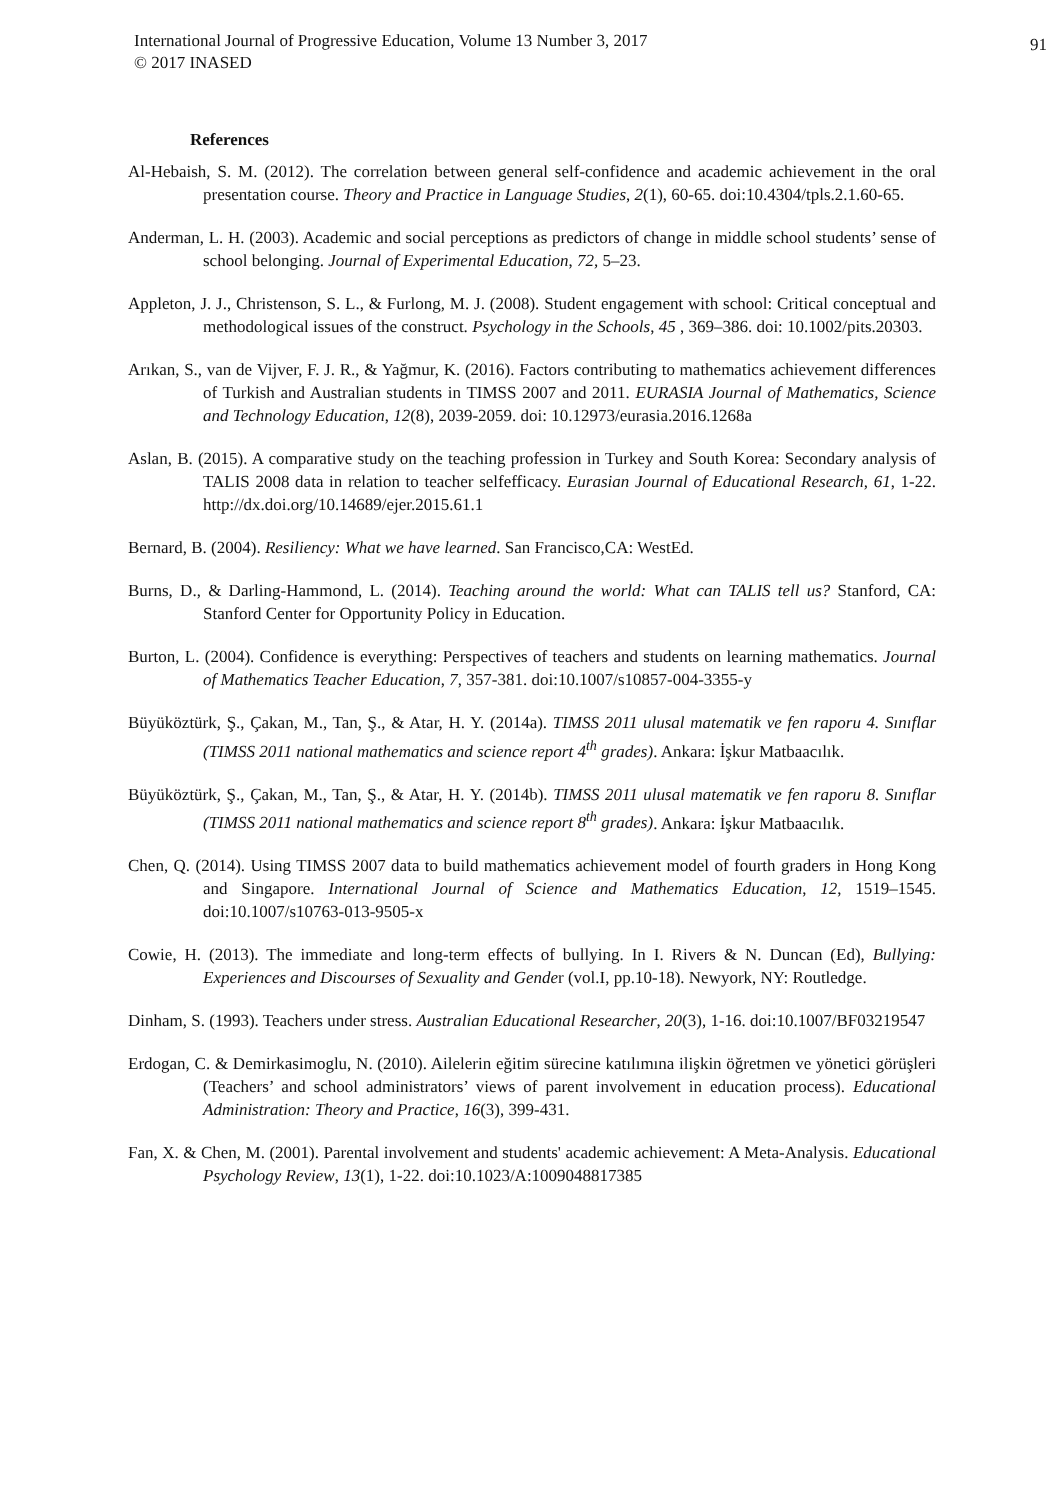International Journal of Progressive Education, Volume 13 Number 3, 2017
© 2017 INASED
91
References
Al-Hebaish, S. M. (2012). The correlation between general self-confidence and academic achievement in the oral presentation course. Theory and Practice in Language Studies, 2(1), 60-65. doi:10.4304/tpls.2.1.60-65.
Anderman, L. H. (2003). Academic and social perceptions as predictors of change in middle school students’ sense of school belonging. Journal of Experimental Education, 72, 5–23.
Appleton, J. J., Christenson, S. L., & Furlong, M. J. (2008). Student engagement with school: Critical conceptual and methodological issues of the construct. Psychology in the Schools, 45 , 369–386. doi: 10.1002/pits.20303.
Arıkan, S., van de Vijver, F. J. R., & Yağmur, K. (2016). Factors contributing to mathematics achievement differences of Turkish and Australian students in TIMSS 2007 and 2011. EURASIA Journal of Mathematics, Science and Technology Education, 12(8), 2039-2059. doi: 10.12973/eurasia.2016.1268a
Aslan, B. (2015). A comparative study on the teaching profession in Turkey and South Korea: Secondary analysis of TALIS 2008 data in relation to teacher selfefficacy. Eurasian Journal of Educational Research, 61, 1-22. http://dx.doi.org/10.14689/ejer.2015.61.1
Bernard, B. (2004). Resiliency: What we have learned. San Francisco,CA: WestEd.
Burns, D., & Darling-Hammond, L. (2014). Teaching around the world: What can TALIS tell us? Stanford, CA: Stanford Center for Opportunity Policy in Education.
Burton, L. (2004). Confidence is everything: Perspectives of teachers and students on learning mathematics. Journal of Mathematics Teacher Education, 7, 357-381. doi:10.1007/s10857-004-3355-y
Büyüköztürk, Ş., Çakan, M., Tan, Ş., & Atar, H. Y. (2014a). TIMSS 2011 ulusal matematik ve fen raporu 4. Sınıflar (TIMSS 2011 national mathematics and science report 4<sup>th</sup> grades). Ankara: İşkur Matbaacılık.
Büyüköztürk, Ş., Çakan, M., Tan, Ş., & Atar, H. Y. (2014b). TIMSS 2011 ulusal matematik ve fen raporu 8. Sınıflar (TIMSS 2011 national mathematics and science report 8<sup>th</sup> grades). Ankara: İşkur Matbaacılık.
Chen, Q. (2014). Using TIMSS 2007 data to build mathematics achievement model of fourth graders in Hong Kong and Singapore. International Journal of Science and Mathematics Education, 12, 1519–1545. doi:10.1007/s10763-013-9505-x
Cowie, H. (2013). The immediate and long-term effects of bullying. In I. Rivers & N. Duncan (Ed), Bullying: Experiences and Discourses of Sexuality and Gender (vol.I, pp.10-18). Newyork, NY: Routledge.
Dinham, S. (1993). Teachers under stress. Australian Educational Researcher, 20(3), 1-16. doi:10.1007/BF03219547
Erdogan, C. & Demirkasimoglu, N. (2010). Ailelerin eğitim sürecine katılımına ilişkin öğretmen ve yönetici görüşleri (Teachers’ and school administrators’ views of parent involvement in education process). Educational Administration: Theory and Practice, 16(3), 399-431.
Fan, X. & Chen, M. (2001). Parental involvement and students' academic achievement: A Meta-Analysis. Educational Psychology Review, 13(1), 1-22. doi:10.1023/A:1009048817385